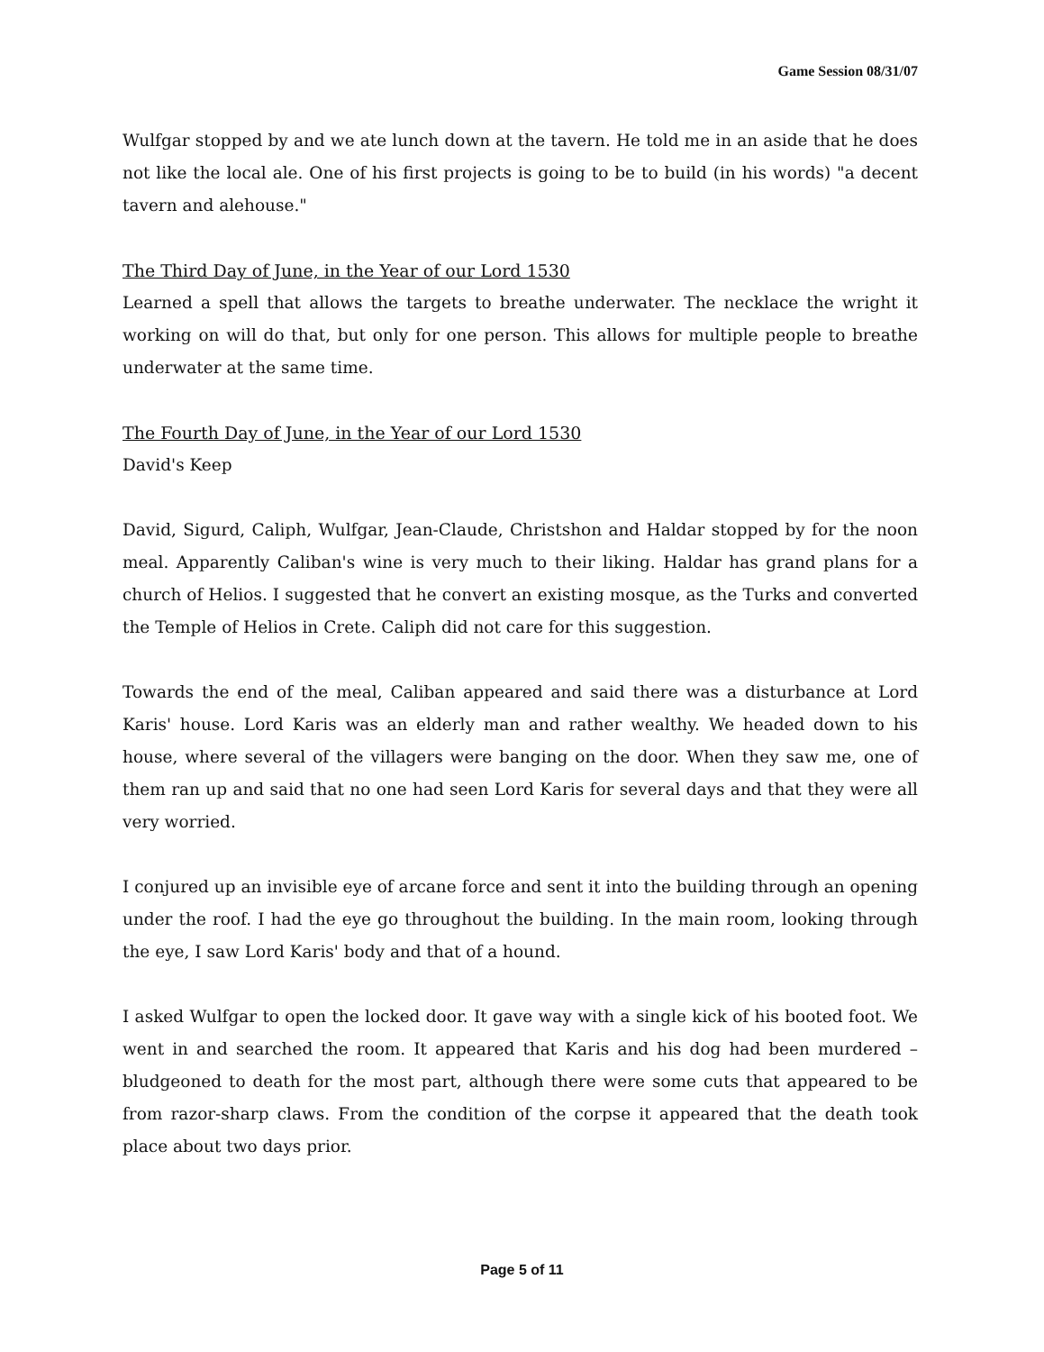Game Session 08/31/07
Wulfgar stopped by and we ate lunch down at the tavern. He told me in an aside that he does not like the local ale. One of his first projects is going to be to build (in his words) "a decent tavern and alehouse."
The Third Day of June, in the Year of our Lord 1530
Learned a spell that allows the targets to breathe underwater. The necklace the wright it working on will do that, but only for one person. This allows for multiple people to breathe underwater at the same time.
The Fourth Day of June, in the Year of our Lord 1530
David's Keep
David, Sigurd, Caliph, Wulfgar, Jean-Claude, Christshon and Haldar stopped by for the noon meal. Apparently Caliban's wine is very much to their liking. Haldar has grand plans for a church of Helios. I suggested that he convert an existing mosque, as the Turks and converted the Temple of Helios in Crete. Caliph did not care for this suggestion.
Towards the end of the meal, Caliban appeared and said there was a disturbance at Lord Karis' house. Lord Karis was an elderly man and rather wealthy. We headed down to his house, where several of the villagers were banging on the door. When they saw me, one of them ran up and said that no one had seen Lord Karis for several days and that they were all very worried.
I conjured up an invisible eye of arcane force and sent it into the building through an opening under the roof. I had the eye go throughout the building. In the main room, looking through the eye, I saw Lord Karis' body and that of a hound.
I asked Wulfgar to open the locked door. It gave way with a single kick of his booted foot. We went in and searched the room. It appeared that Karis and his dog had been murdered – bludgeoned to death for the most part, although there were some cuts that appeared to be from razor-sharp claws. From the condition of the corpse it appeared that the death took place about two days prior.
Page 5 of 11